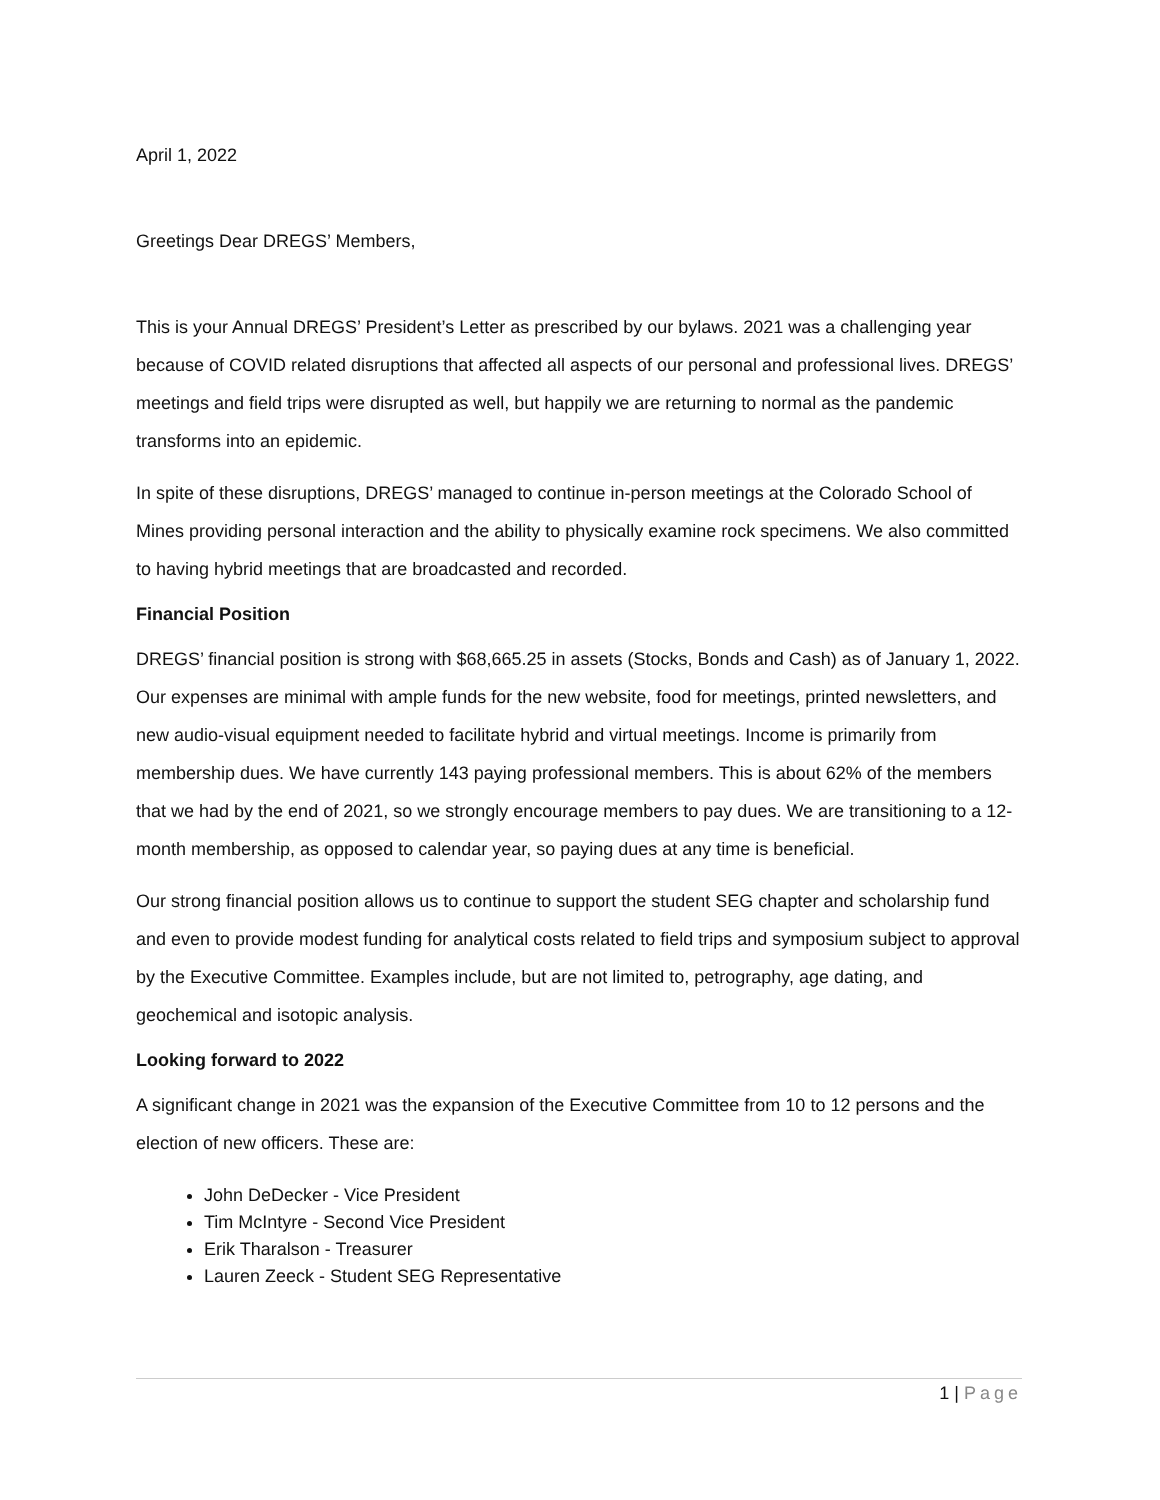April 1, 2022
Greetings Dear DREGS’ Members,
This is your Annual DREGS’ President’s Letter as prescribed by our bylaws. 2021 was a challenging year because of COVID related disruptions that affected all aspects of our personal and professional lives. DREGS’ meetings and field trips were disrupted as well, but happily we are returning to normal as the pandemic transforms into an epidemic.
In spite of these disruptions, DREGS’ managed to continue in-person meetings at the Colorado School of Mines providing personal interaction and the ability to physically examine rock specimens. We also committed to having hybrid meetings that are broadcasted and recorded.
Financial Position
DREGS’ financial position is strong with $68,665.25 in assets (Stocks, Bonds and Cash) as of January 1, 2022. Our expenses are minimal with ample funds for the new website, food for meetings, printed newsletters, and new audio-visual equipment needed to facilitate hybrid and virtual meetings. Income is primarily from membership dues. We have currently 143 paying professional members. This is about 62% of the members that we had by the end of 2021, so we strongly encourage members to pay dues. We are transitioning to a 12-month membership, as opposed to calendar year, so paying dues at any time is beneficial.
Our strong financial position allows us to continue to support the student SEG chapter and scholarship fund and even to provide modest funding for analytical costs related to field trips and symposium subject to approval by the Executive Committee. Examples include, but are not limited to, petrography, age dating, and geochemical and isotopic analysis.
Looking forward to 2022
A significant change in 2021 was the expansion of the Executive Committee from 10 to 12 persons and the election of new officers. These are:
John DeDecker - Vice President
Tim McIntyre - Second Vice President
Erik Tharalson - Treasurer
Lauren Zeeck - Student SEG Representative
1 | Page